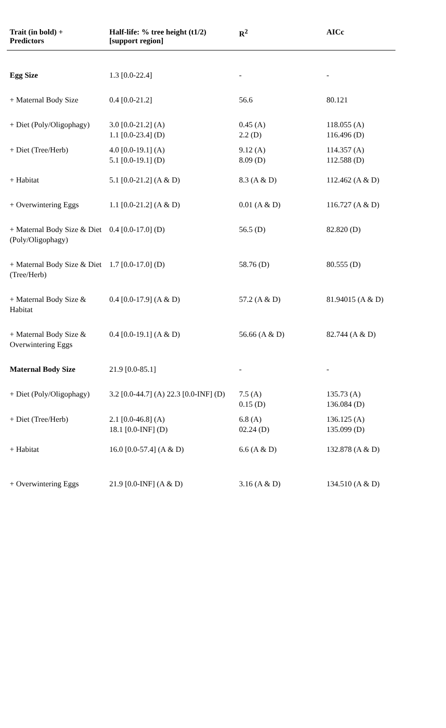| Trait (in bold) + Predictors | Half-life: % tree height (t1/2) [support region] | R<sup>2</sup> | AICc |
| --- | --- | --- | --- |
| Egg Size | 1.3 [0.0-22.4] | - | - |
| + Maternal Body Size | 0.4 [0.0-21.2] | 56.6 | 80.121 |
| + Diet (Poly/Oligophagy) | 3.0 [0.0-21.2] (A) 1.1 [0.0-23.4] (D) | 0.45 (A) 2.2 (D) | 118.055 (A) 116.496 (D) |
| + Diet (Tree/Herb) | 4.0 [0.0-19.1] (A) 5.1 [0.0-19.1] (D) | 9.12 (A) 8.09 (D) | 114.357 (A) 112.588 (D) |
| + Habitat | 5.1 [0.0-21.2] (A & D) | 8.3 (A & D) | 112.462 (A & D) |
| + Overwintering Eggs | 1.1 [0.0-21.2] (A & D) | 0.01 (A & D) | 116.727 (A & D) |
| + Maternal Body Size & Diet (Poly/Oligophagy) | 0.4 [0.0-17.0] (D) | 56.5 (D) | 82.820 (D) |
| + Maternal Body Size & Diet (Tree/Herb) | 1.7 [0.0-17.0] (D) | 58.76 (D) | 80.555 (D) |
| + Maternal Body Size & Habitat | 0.4 [0.0-17.9] (A & D) | 57.2 (A & D) | 81.94015 (A & D) |
| + Maternal Body Size & Overwintering Eggs | 0.4 [0.0-19.1] (A & D) | 56.66 (A & D) | 82.744 (A & D) |
| Maternal Body Size | 21.9 [0.0-85.1] | - | - |
| + Diet (Poly/Oligophagy) | 3.2 [0.0-44.7] (A) 22.3 [0.0-INF] (D) | 7.5 (A) 0.15 (D) | 135.73 (A) 136.084 (D) |
| + Diet (Tree/Herb) | 2.1 [0.0-46.8] (A) 18.1 [0.0-INF] (D) | 6.8 (A) 02.24 (D) | 136.125 (A) 135.099 (D) |
| + Habitat | 16.0 [0.0-57.4] (A & D) | 6.6 (A & D) | 132.878 (A & D) |
| + Overwintering Eggs | 21.9 [0.0-INF] (A & D) | 3.16 (A & D) | 134.510 (A & D) |